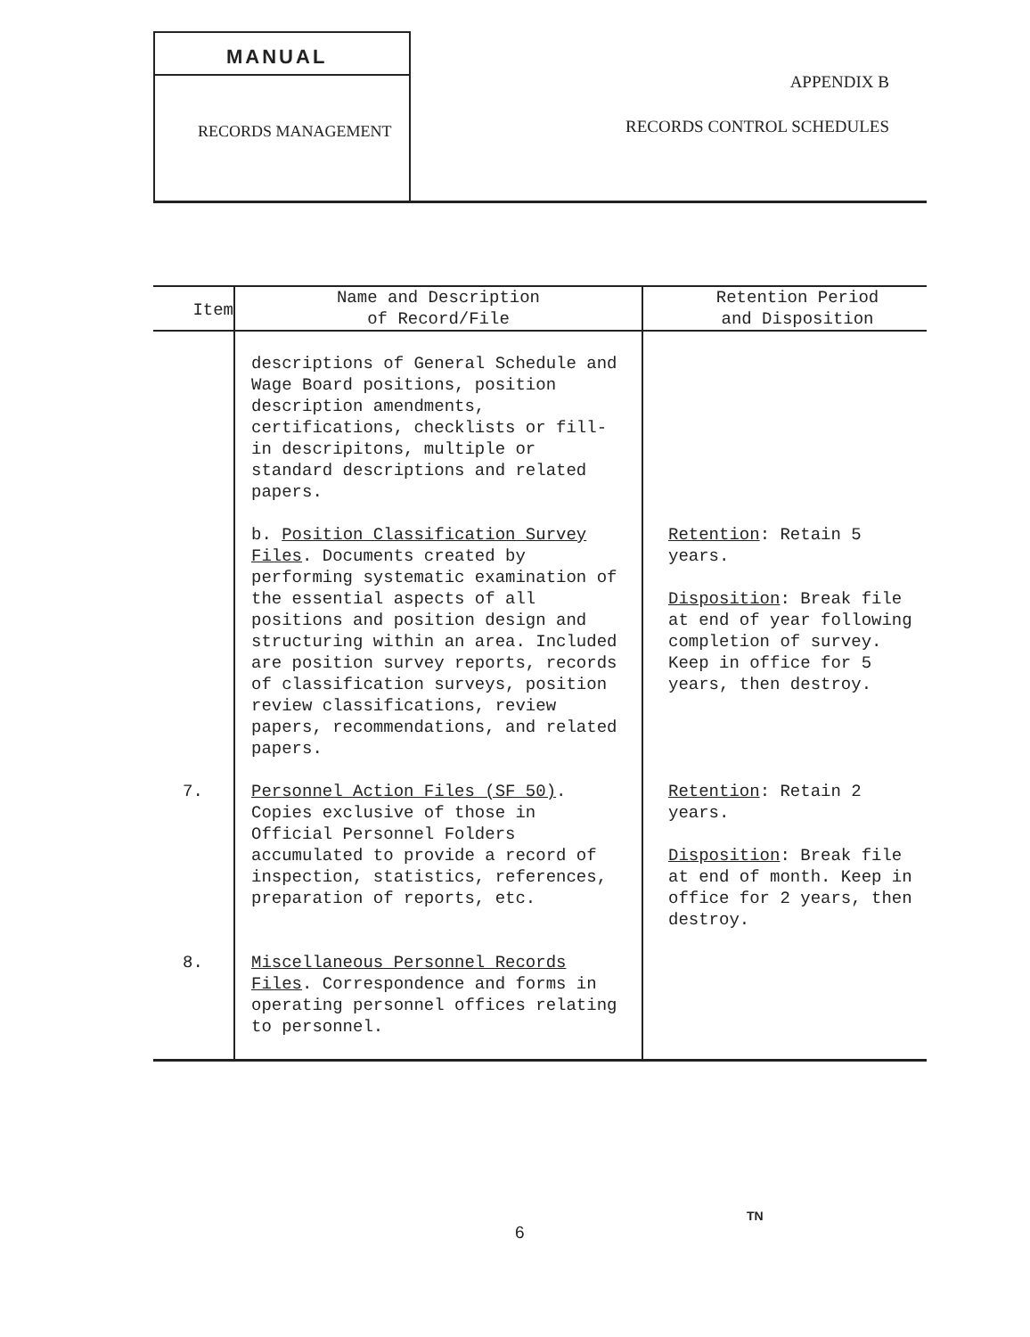MANUAL
RECORDS MANAGEMENT
APPENDIX B
RECORDS CONTROL SCHEDULES
| Item | Name and Description of Record/File | Retention Period and Disposition |
| --- | --- | --- |
| | descriptions of General Schedule and Wage Board positions, position description amendments, certifications, checklists or fill-in descripitons, multiple or standard descriptions and related papers. | |
| | b. Position Classification Survey Files . Documents created by performing systematic examination of the essential aspects of all positions and position design and structuring within an area. Included are position survey reports, records of classification surveys, position review classifications, review papers, recommendations, and related papers. | Retention : Retain 5 years. Disposition : Break file at end of year following completion of survey. Keep in office for 5 years, then destroy. |
| 7. | Personnel Action Files (SF 50) . Copies exclusive of those in Official Personnel Folders accumulated to provide a record of inspection, statistics, references, preparation of reports, etc. | Retention : Retain 2 years. Disposition : Break file at end of month. Keep in office for 2 years, then destroy. |
| 8. | Miscellaneous Personnel Records Files . Correspondence and forms in operating personnel offices relating to personnel. | |
TN
6